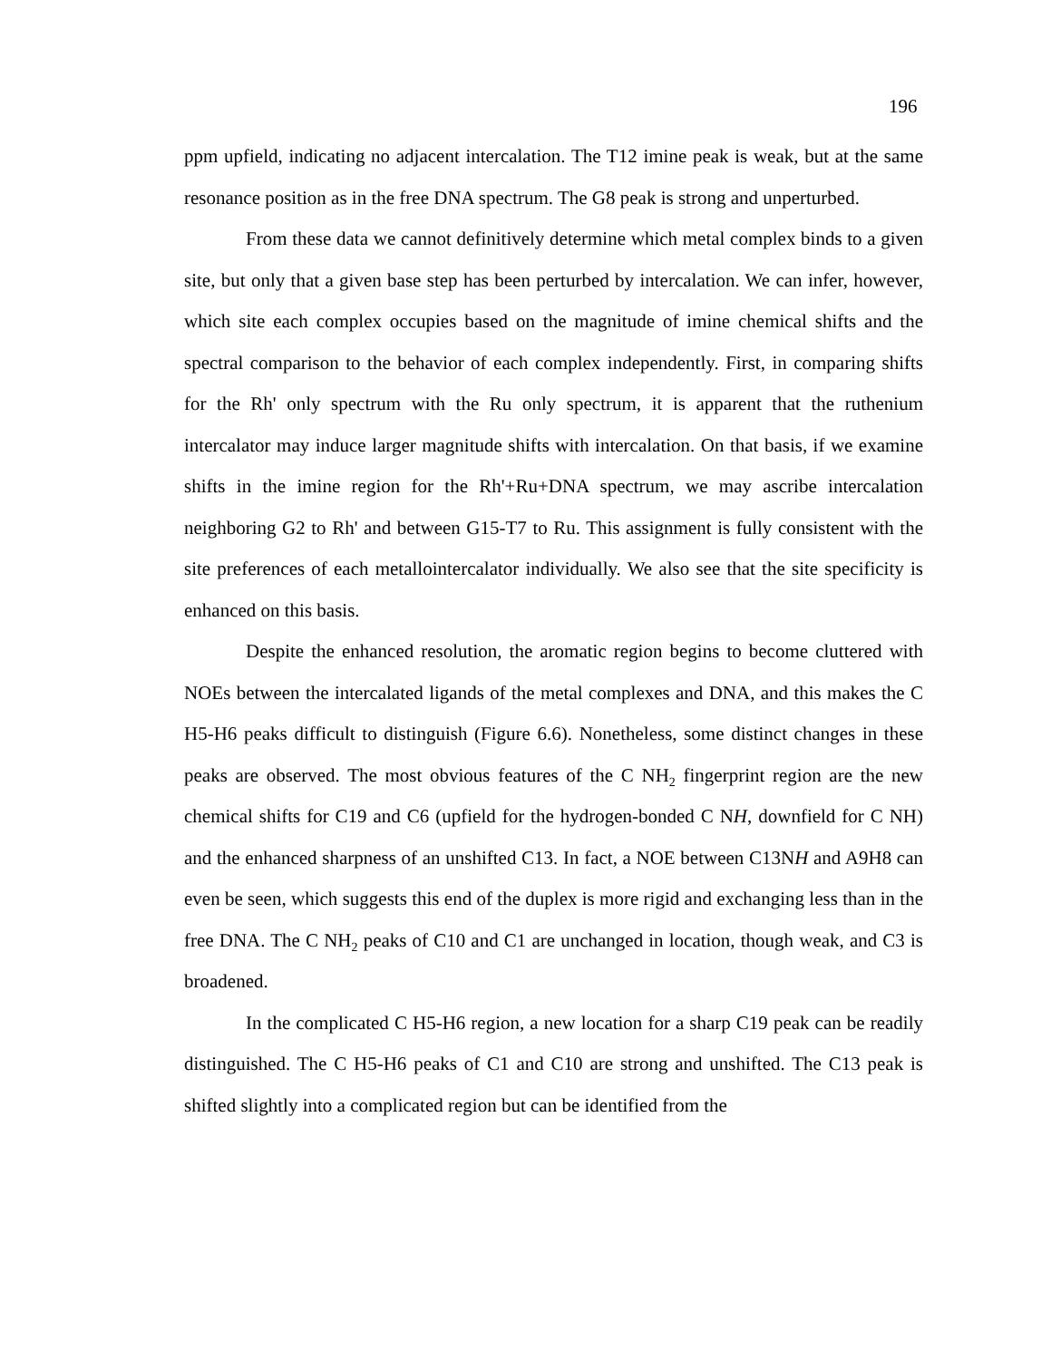196
ppm upfield, indicating no adjacent intercalation. The T12 imine peak is weak, but at the same resonance position as in the free DNA spectrum. The G8 peak is strong and unperturbed.
From these data we cannot definitively determine which metal complex binds to a given site, but only that a given base step has been perturbed by intercalation. We can infer, however, which site each complex occupies based on the magnitude of imine chemical shifts and the spectral comparison to the behavior of each complex independently. First, in comparing shifts for the Rh' only spectrum with the Ru only spectrum, it is apparent that the ruthenium intercalator may induce larger magnitude shifts with intercalation. On that basis, if we examine shifts in the imine region for the Rh'+Ru+DNA spectrum, we may ascribe intercalation neighboring G2 to Rh' and between G15-T7 to Ru. This assignment is fully consistent with the site preferences of each metallointercalator individually. We also see that the site specificity is enhanced on this basis.
Despite the enhanced resolution, the aromatic region begins to become cluttered with NOEs between the intercalated ligands of the metal complexes and DNA, and this makes the C H5-H6 peaks difficult to distinguish (Figure 6.6). Nonetheless, some distinct changes in these peaks are observed. The most obvious features of the C NH<sub>2</sub> fingerprint region are the new chemical shifts for C19 and C6 (upfield for the hydrogen-bonded C NH, downfield for C NH) and the enhanced sharpness of an unshifted C13. In fact, a NOE between C13NH and A9H8 can even be seen, which suggests this end of the duplex is more rigid and exchanging less than in the free DNA. The C NH<sub>2</sub> peaks of C10 and C1 are unchanged in location, though weak, and C3 is broadened.
In the complicated C H5-H6 region, a new location for a sharp C19 peak can be readily distinguished. The C H5-H6 peaks of C1 and C10 are strong and unshifted. The C13 peak is shifted slightly into a complicated region but can be identified from the